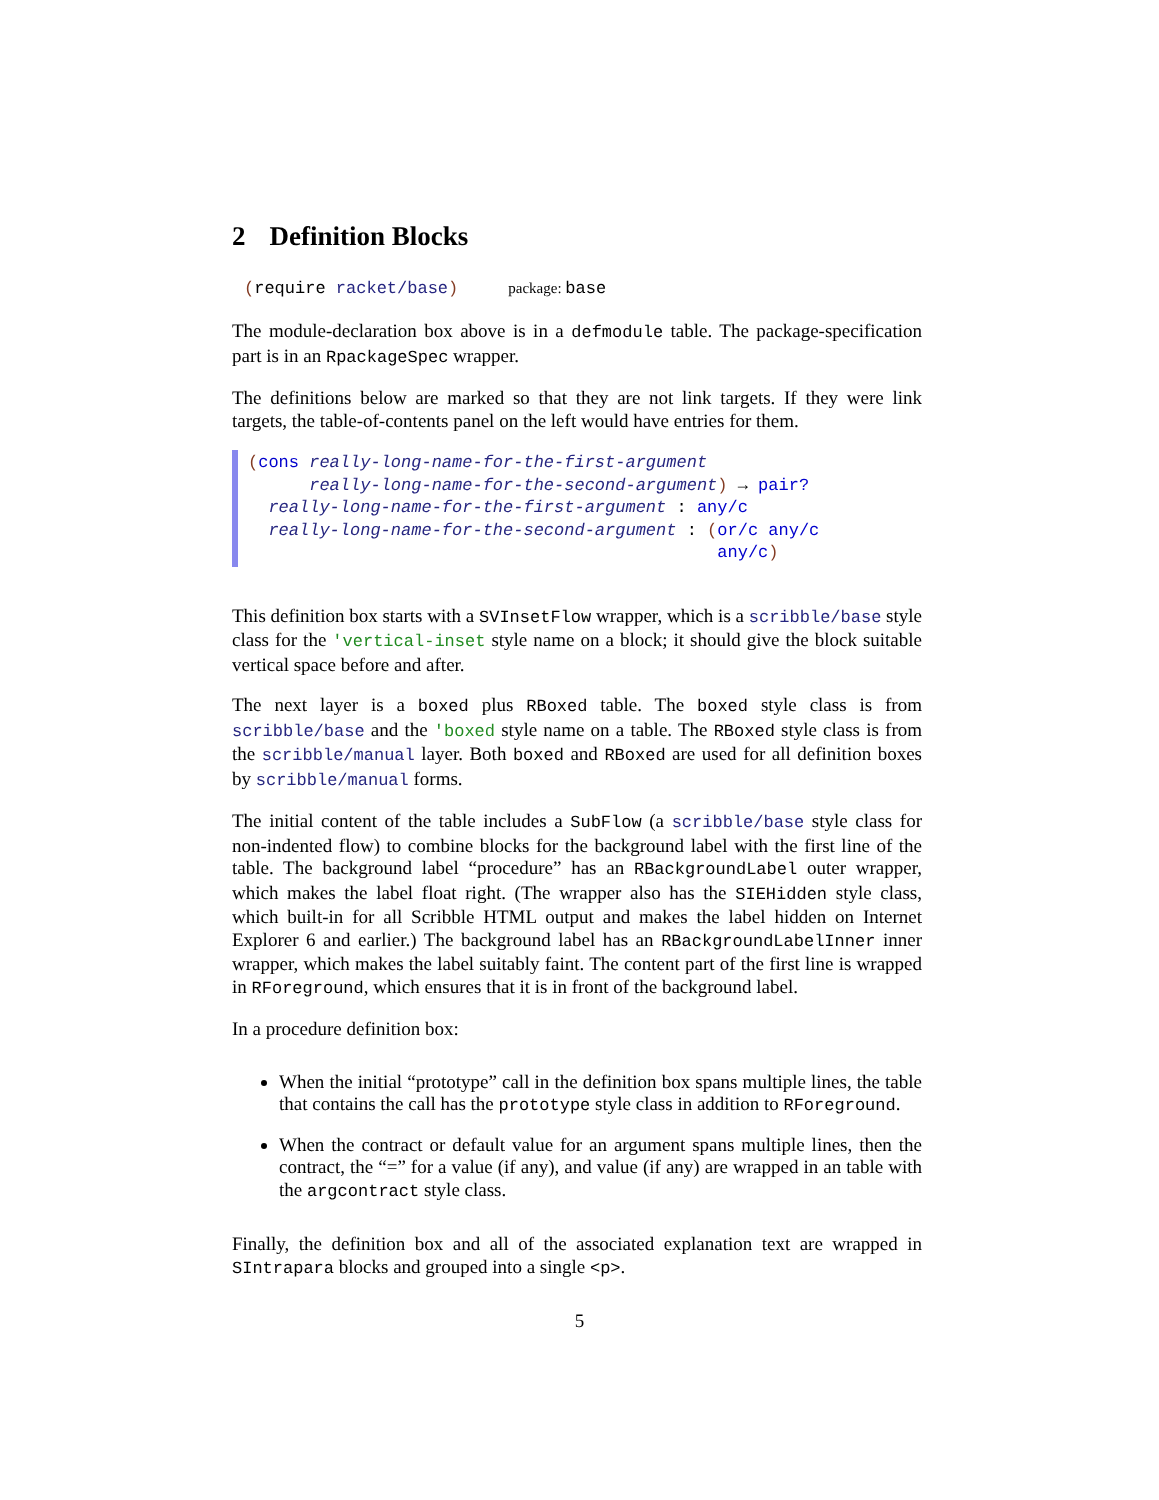2 Definition Blocks
(require racket/base) package: base
The module-declaration box above is in a defmodule table. The package-specification part is in an RpackageSpec wrapper.
The definitions below are marked so that they are not link targets. If they were link targets, the table-of-contents panel on the left would have entries for them.
(cons really-long-name-for-the-first-argument really-long-name-for-the-second-argument) → pair? really-long-name-for-the-first-argument : any/c really-long-name-for-the-second-argument : (or/c any/c any/c)
This definition box starts with a SVInsetFlow wrapper, which is a scribble/base style class for the 'vertical-inset style name on a block; it should give the block suitable vertical space before and after.
The next layer is a boxed plus RBoxed table. The boxed style class is from scribble/base and the 'boxed style name on a table. The RBoxed style class is from the scribble/manual layer. Both boxed and RBoxed are used for all definition boxes by scribble/manual forms.
The initial content of the table includes a SubFlow (a scribble/base style class for non-indented flow) to combine blocks for the background label with the first line of the table. The background label “procedure” has an RBackgroundLabel outer wrapper, which makes the label float right. (The wrapper also has the SIEHidden style class, which built-in for all Scribble HTML output and makes the label hidden on Internet Explorer 6 and earlier.) The background label has an RBackgroundLabelInner inner wrapper, which makes the label suitably faint. The content part of the first line is wrapped in RForeground, which ensures that it is in front of the background label.
In a procedure definition box:
When the initial “prototype” call in the definition box spans multiple lines, the table that contains the call has the prototype style class in addition to RForeground.
When the contract or default value for an argument spans multiple lines, then the contract, the “=” for a value (if any), and value (if any) are wrapped in an table with the argcontract style class.
Finally, the definition box and all of the associated explanation text are wrapped in SIntrapara blocks and grouped into a single <p>.
5